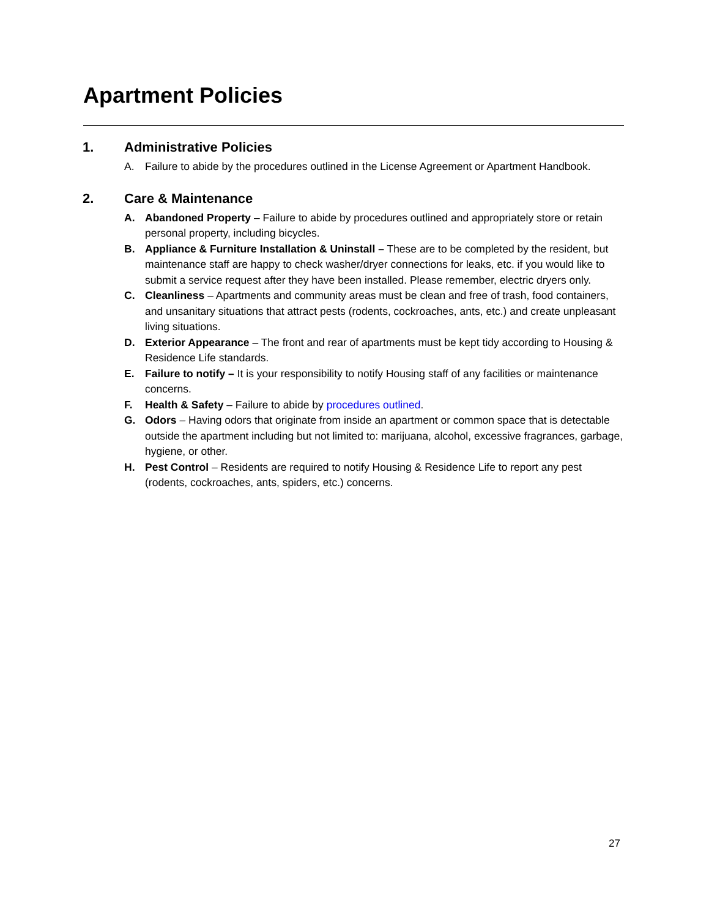Apartment Policies
1. Administrative Policies
A. Failure to abide by the procedures outlined in the License Agreement or Apartment Handbook.
2. Care & Maintenance
A. Abandoned Property – Failure to abide by procedures outlined and appropriately store or retain personal property, including bicycles.
B. Appliance & Furniture Installation & Uninstall – These are to be completed by the resident, but maintenance staff are happy to check washer/dryer connections for leaks, etc. if you would like to submit a service request after they have been installed. Please remember, electric dryers only.
C. Cleanliness – Apartments and community areas must be clean and free of trash, food containers, and unsanitary situations that attract pests (rodents, cockroaches, ants, etc.) and create unpleasant living situations.
D. Exterior Appearance – The front and rear of apartments must be kept tidy according to Housing & Residence Life standards.
E. Failure to notify – It is your responsibility to notify Housing staff of any facilities or maintenance concerns.
F. Health & Safety – Failure to abide by procedures outlined.
G. Odors – Having odors that originate from inside an apartment or common space that is detectable outside the apartment including but not limited to: marijuana, alcohol, excessive fragrances, garbage, hygiene, or other.
H. Pest Control – Residents are required to notify Housing & Residence Life to report any pest (rodents, cockroaches, ants, spiders, etc.) concerns.
27